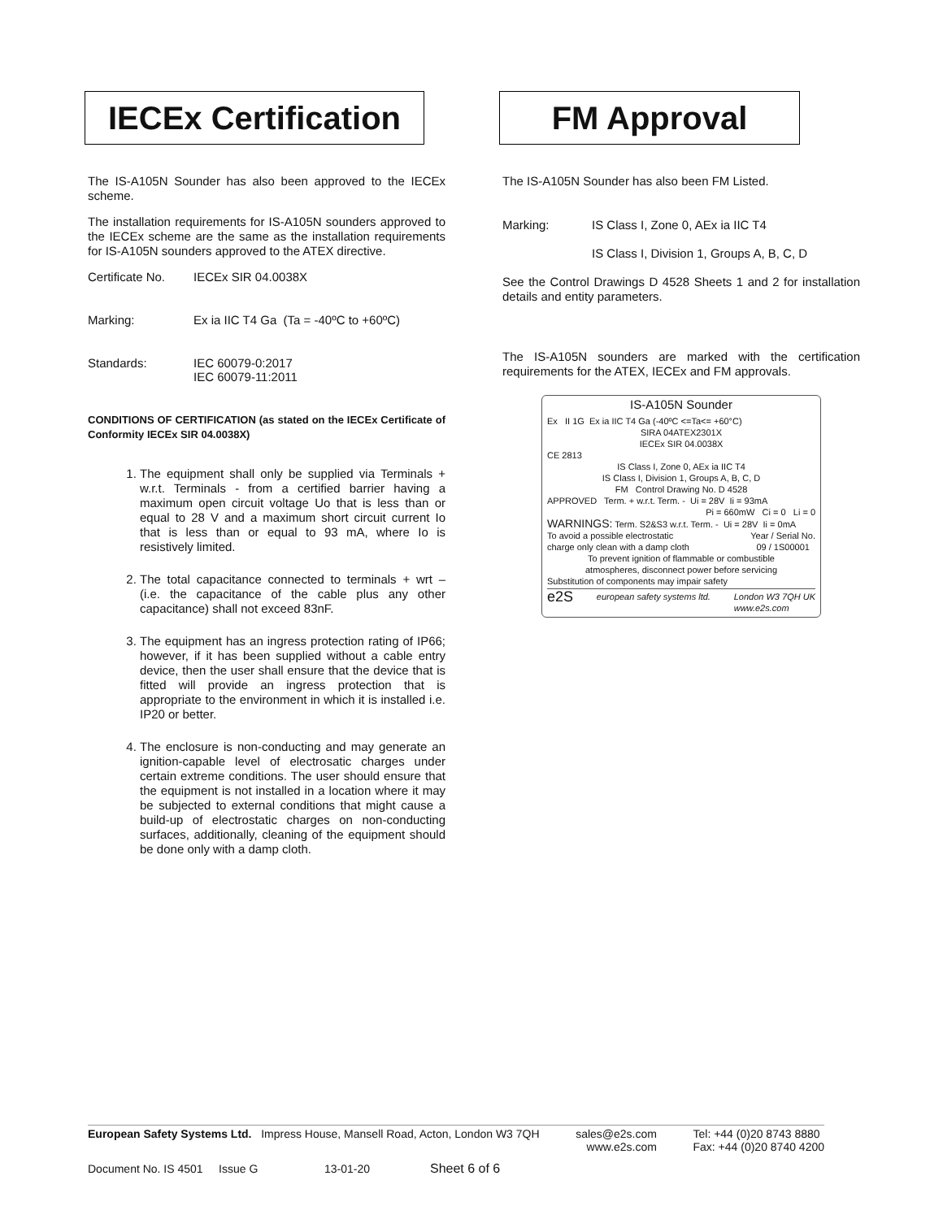IECEx Certification
The IS-A105N Sounder has also been approved to the IECEx scheme.
The installation requirements for IS-A105N sounders approved to the IECEx scheme are the same as the installation requirements for IS-A105N sounders approved to the ATEX directive.
Certificate No. IECEx SIR 04.0038X
Marking: Ex ia IIC T4 Ga (Ta = -40ºC to +60ºC)
Standards: IEC 60079-0:2017
IEC 60079-11:2011
CONDITIONS OF CERTIFICATION (as stated on the IECEx Certificate of Conformity IECEx SIR 04.0038X)
1. The equipment shall only be supplied via Terminals + w.r.t. Terminals - from a certified barrier having a maximum open circuit voltage Uo that is less than or equal to 28 V and a maximum short circuit current Io that is less than or equal to 93 mA, where Io is resistively limited.
2. The total capacitance connected to terminals + wrt – (i.e. the capacitance of the cable plus any other capacitance) shall not exceed 83nF.
3. The equipment has an ingress protection rating of IP66; however, if it has been supplied without a cable entry device, then the user shall ensure that the device that is fitted will provide an ingress protection that is appropriate to the environment in which it is installed i.e. IP20 or better.
4. The enclosure is non-conducting and may generate an ignition-capable level of electrosatic charges under certain extreme conditions. The user should ensure that the equipment is not installed in a location where it may be subjected to external conditions that might cause a build-up of electrostatic charges on non-conducting surfaces, additionally, cleaning of the equipment should be done only with a damp cloth.
FM Approval
The IS-A105N Sounder has also been FM Listed.
Marking: IS Class I, Zone 0, AEx ia IIC T4
IS Class I, Division 1, Groups A, B, C, D
See the Control Drawings D 4528 Sheets 1 and 2 for installation details and entity parameters.
The IS-A105N sounders are marked with the certification requirements for the ATEX, IECEx and FM approvals.
IS-A105N Sounder
Ex II 1G Ex ia IIC T4 Ga (-40ºC <=Ta<= +60°C)
SIRA 04ATEX2301X
IECEx SIR 04.0038X
CE 2813
IS Class I, Zone 0, AEx ia IIC T4
IS Class I, Division 1, Groups A, B, C, D
FM Control Drawing No. D 4528
APPROVED Term. + w.r.t. Term. - Ui = 28V Ii = 93mA
Pi = 660mW Ci = 0 Li = 0
WARNINGS: Term. S2&S3 w.r.t. Term. - Ui = 28V Ii = 0mA
To avoid a possible electrostatic
charge only clean with a damp cloth Year / Serial No.
09 / 1S00001
To prevent ignition of flammable or combustible
atmospheres, disconnect power before servicing
Substitution of components may impair safety
e2S european safety systems ltd. London W3 7QH UK
www.e2s.com
European Safety Systems Ltd. Impress House, Mansell Road, Acton, London W3 7QH sales@e2s.com
www.e2s.com Tel: +44 (0)20 8743 8880
Fax: +44 (0)20 8740 4200
Document No. IS 4501 Issue G 13-01-20 Sheet 6 of 6